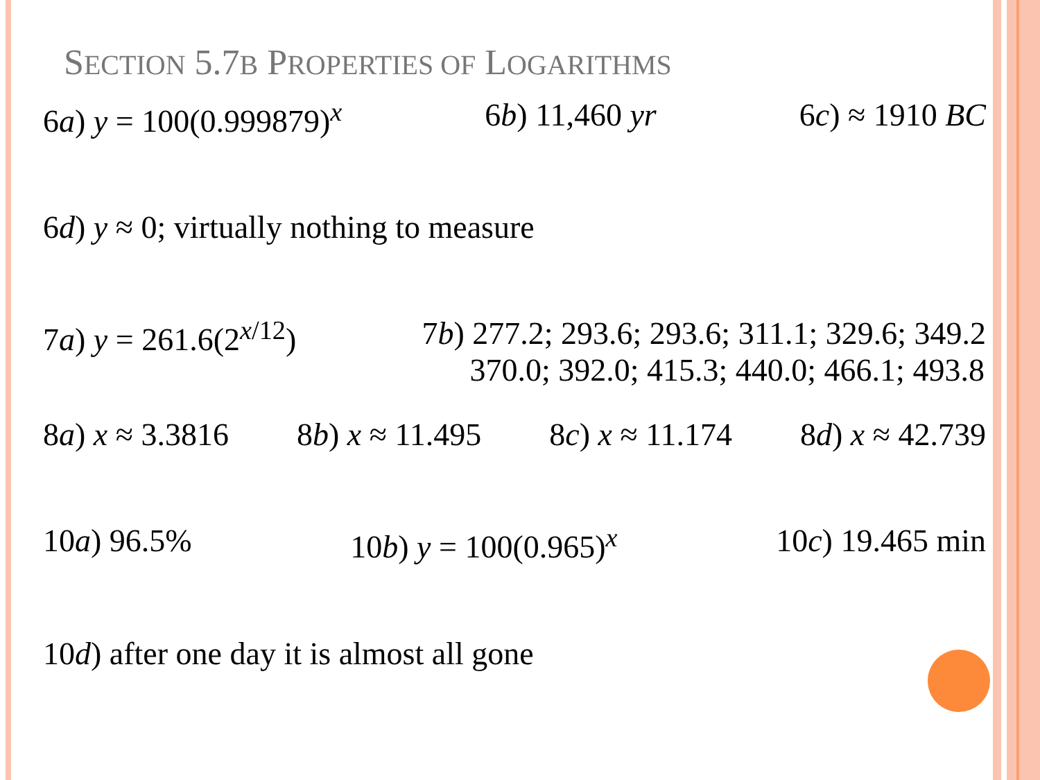SECTION 5.7B PROPERTIES OF LOGARITHMS
6a) y = 100(0.999879)<sup>x</sup> 6b) 11,460 yr 6c) ≈ 1910 BC
6d) y ≈ 0; virtually nothing to measure
7a) y = 261.6(2<sup>x/12</sup>) 7b) 277.2; 293.6; 293.6; 311.1; 329.6; 349.2
370.0; 392.0; 415.3; 440.0; 466.1; 493.8
8a) x ≈ 3.3816 8b) x ≈ 11.495 8c) x ≈ 11.174 8d) x ≈ 42.739
10a) 96.5% 10b) y = 100(0.965)<sup>x</sup> 10c) 19.465 min
10d) after one day it is almost all gone